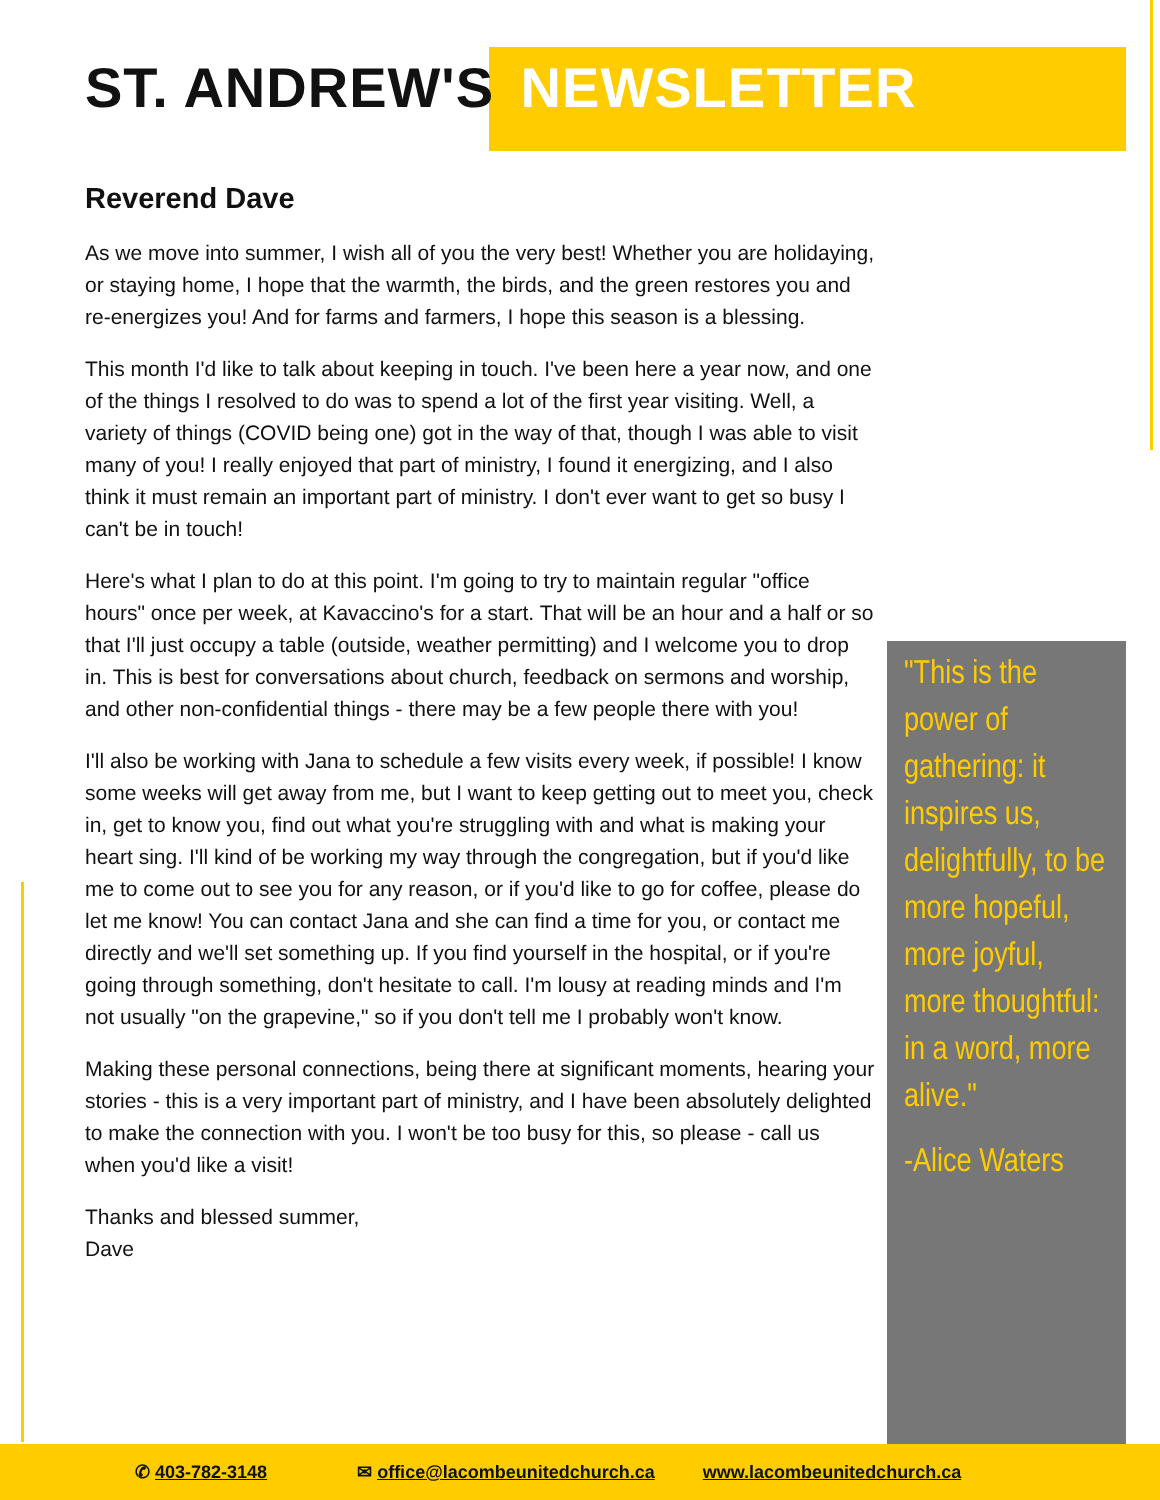ST. ANDREW'S NEWSLETTER
Reverend Dave
As we move into summer, I wish all of you the very best! Whether you are holidaying, or staying home, I hope that the warmth, the birds, and the green restores you and re-energizes you! And for farms and farmers, I hope this season is a blessing.
This month I'd like to talk about keeping in touch. I've been here a year now, and one of the things I resolved to do was to spend a lot of the first year visiting. Well, a variety of things (COVID being one) got in the way of that, though I was able to visit many of you! I really enjoyed that part of ministry, I found it energizing, and I also think it must remain an important part of ministry. I don't ever want to get so busy I can't be in touch!
Here's what I plan to do at this point. I'm going to try to maintain regular "office hours" once per week, at Kavaccino's for a start. That will be an hour and a half or so that I'll just occupy a table (outside, weather permitting) and I welcome you to drop in. This is best for conversations about church, feedback on sermons and worship, and other non-confidential things - there may be a few people there with you!
I'll also be working with Jana to schedule a few visits every week, if possible! I know some weeks will get away from me, but I want to keep getting out to meet you, check in, get to know you, find out what you're struggling with and what is making your heart sing. I'll kind of be working my way through the congregation, but if you'd like me to come out to see you for any reason, or if you'd like to go for coffee, please do let me know! You can contact Jana and she can find a time for you, or contact me directly and we'll set something up. If you find yourself in the hospital, or if you're going through something, don't hesitate to call. I'm lousy at reading minds and I'm not usually "on the grapevine," so if you don't tell me I probably won't know.
Making these personal connections, being there at significant moments, hearing your stories - this is a very important part of ministry, and I have been absolutely delighted to make the connection with you. I won't be too busy for this, so please - call us when you'd like a visit!
Thanks and blessed summer,
Dave
"This is the power of gathering: it inspires us, delightfully, to be more hopeful, more joyful, more thoughtful: in a word, more alive."
-Alice Waters
✆ 403-782-3148 ✉ office@lacombeunitedchurch.ca www.lacombeunitedchurch.ca